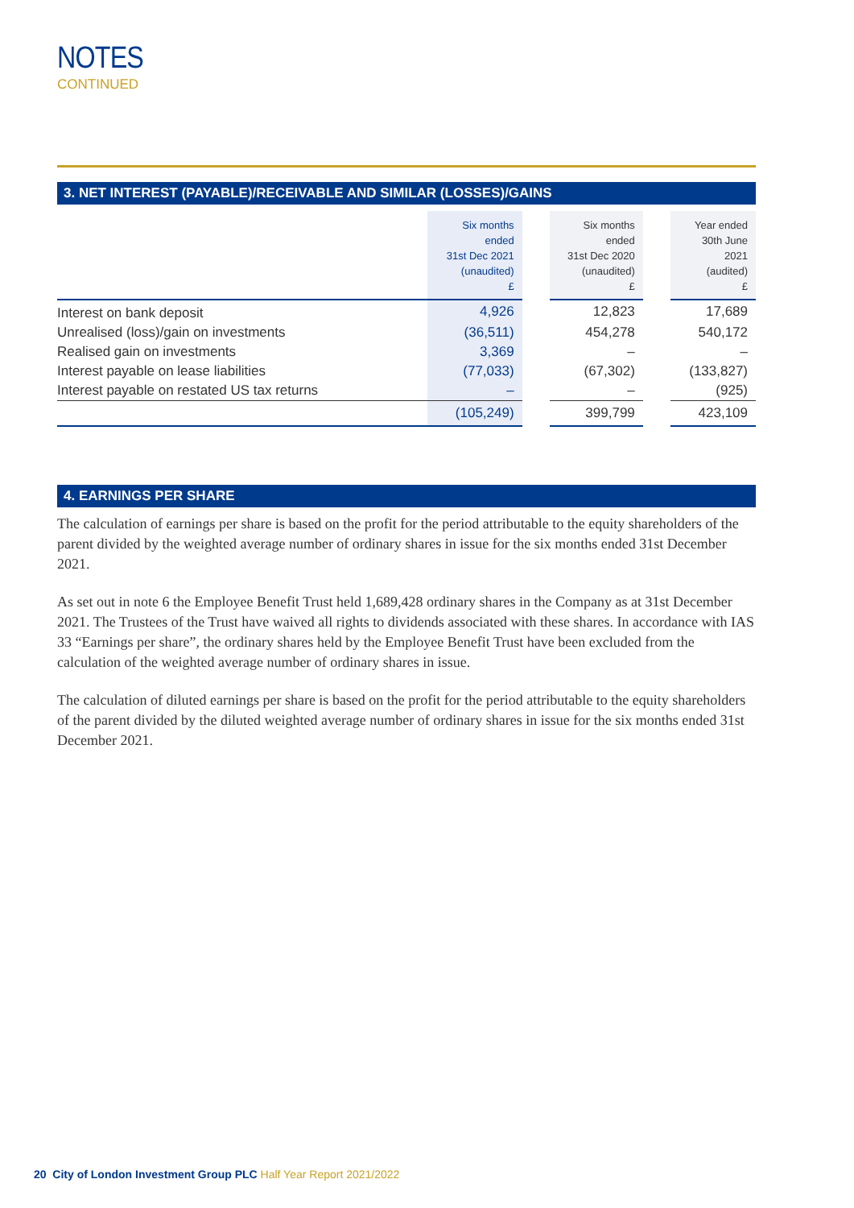NOTES
CONTINUED
3. NET INTEREST (PAYABLE)/RECEIVABLE AND SIMILAR (LOSSES)/GAINS
| | Six months ended 31st Dec 2021 (unaudited) £ | | Six months ended 31st Dec 2020 (unaudited) £ | | Year ended 30th June 2021 (audited) £ |
| --- | --- | --- | --- | --- | --- |
| Interest on bank deposit | 4,926 | | 12,823 | | 17,689 |
| Unrealised (loss)/gain on investments | (36,511) | | 454,278 | | 540,172 |
| Realised gain on investments | 3,369 | | – | | – |
| Interest payable on lease liabilities | (77,033) | | (67,302) | | (133,827) |
| Interest payable on restated US tax returns | – | | – | | (925) |
| | (105,249) | | 399,799 | | 423,109 |
4. EARNINGS PER SHARE
The calculation of earnings per share is based on the profit for the period attributable to the equity shareholders of the parent divided by the weighted average number of ordinary shares in issue for the six months ended 31st December 2021.
As set out in note 6 the Employee Benefit Trust held 1,689,428 ordinary shares in the Company as at 31st December 2021. The Trustees of the Trust have waived all rights to dividends associated with these shares. In accordance with IAS 33 “Earnings per share”, the ordinary shares held by the Employee Benefit Trust have been excluded from the calculation of the weighted average number of ordinary shares in issue.
The calculation of diluted earnings per share is based on the profit for the period attributable to the equity shareholders of the parent divided by the diluted weighted average number of ordinary shares in issue for the six months ended 31st December 2021.
20 City of London Investment Group PLC Half Year Report 2021/2022